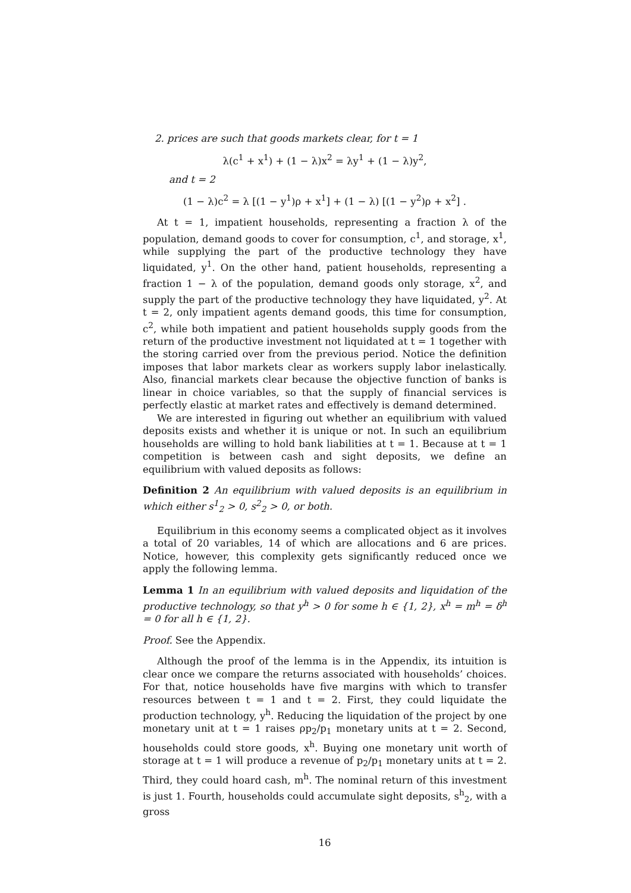2. prices are such that goods markets clear, for t = 1
λ(c<sup>1</sup> + x<sup>1</sup>) + (1 − λ)x<sup>2</sup> = λy<sup>1</sup> + (1 − λ)y<sup>2</sup>,
and t = 2
(1 − λ)c<sup>2</sup> = λ [(1 − y<sup>1</sup>)ρ + x<sup>1</sup>] + (1 − λ) [(1 − y<sup>2</sup>)ρ + x<sup>2</sup>] .
At t = 1, impatient households, representing a fraction λ of the population, demand goods to cover for consumption, c<sup>1</sup>, and storage, x<sup>1</sup>, while supplying the part of the productive technology they have liquidated, y<sup>1</sup>. On the other hand, patient households, representing a fraction 1 − λ of the population, demand goods only storage, x<sup>2</sup>, and supply the part of the productive technology they have liquidated, y<sup>2</sup>. At t = 2, only impatient agents demand goods, this time for consumption, c<sup>2</sup>, while both impatient and patient households supply goods from the return of the productive investment not liquidated at t = 1 together with the storing carried over from the previous period. Notice the definition imposes that labor markets clear as workers supply labor inelastically. Also, financial markets clear because the objective function of banks is linear in choice variables, so that the supply of financial services is perfectly elastic at market rates and effectively is demand determined.
We are interested in figuring out whether an equilibrium with valued deposits exists and whether it is unique or not. In such an equilibrium households are willing to hold bank liabilities at t = 1. Because at t = 1 competition is between cash and sight deposits, we define an equilibrium with valued deposits as follows:
Definition 2 An equilibrium with valued deposits is an equilibrium in which either s<sup>1</sup><sub>2</sub> > 0, s<sup>2</sup><sub>2</sub> > 0, or both.
Equilibrium in this economy seems a complicated object as it involves a total of 20 variables, 14 of which are allocations and 6 are prices. Notice, however, this complexity gets significantly reduced once we apply the following lemma.
Lemma 1 In an equilibrium with valued deposits and liquidation of the productive technology, so that y<sup>h</sup> > 0 for some h ∈ {1, 2}, x<sup>h</sup> = m<sup>h</sup> = δ<sup>h</sup> = 0 for all h ∈ {1, 2}.
Proof. See the Appendix.
Although the proof of the lemma is in the Appendix, its intuition is clear once we compare the returns associated with households’ choices. For that, notice households have five margins with which to transfer resources between t = 1 and t = 2. First, they could liquidate the production technology, y<sup>h</sup>. Reducing the liquidation of the project by one monetary unit at t = 1 raises ρp<sub>2</sub>/p<sub>1</sub> monetary units at t = 2. Second, households could store goods, x<sup>h</sup>. Buying one monetary unit worth of storage at t = 1 will produce a revenue of p<sub>2</sub>/p<sub>1</sub> monetary units at t = 2. Third, they could hoard cash, m<sup>h</sup>. The nominal return of this investment is just 1. Fourth, households could accumulate sight deposits, s<sup>h</sup><sub>2</sub>, with a gross
16